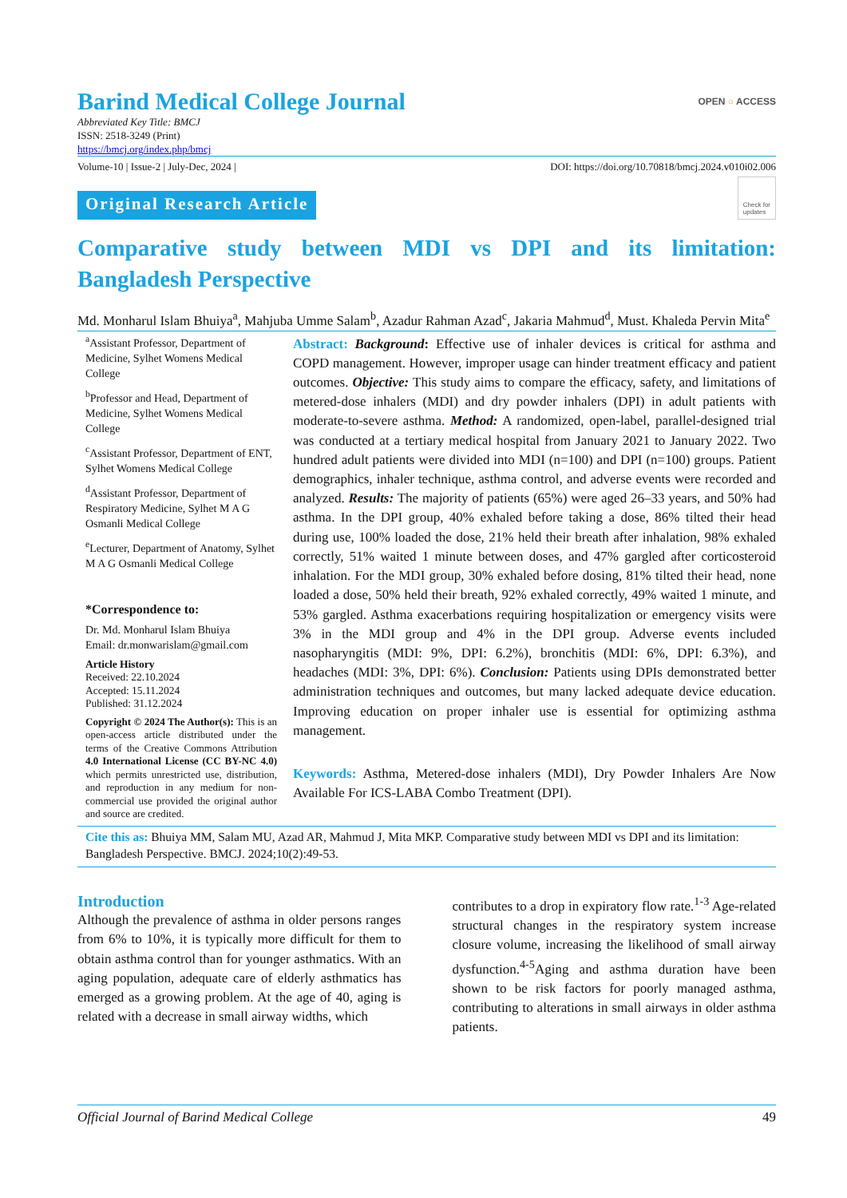Barind Medical College Journal
Abbreviated Key Title: BMCJ
ISSN: 2518-3249 (Print)
https://bmcj.org/index.php/bmcj
OPEN ○ ACCESS
Volume-10 | Issue-2 | July-Dec, 2024 | DOI: https://doi.org/10.70818/bmcj.2024.v010i02.006
Original Research Article Check for
updates
Comparative study between MDI vs DPI and its limitation: Bangladesh Perspective
Md. Monharul Islam Bhuiya<sup>a</sup>, Mahjuba Umme Salam<sup>b</sup>, Azadur Rahman Azad<sup>c</sup>, Jakaria Mahmud<sup>d</sup>, Must. Khaleda Pervin Mita<sup>e</sup>
<sup>a</sup> Assistant Professor, Department of Medicine, Sylhet Womens Medical College
<sup>b</sup> Professor and Head, Department of Medicine, Sylhet Womens Medical College
<sup>c</sup> Assistant Professor, Department of ENT, Sylhet Womens Medical College
<sup>d</sup> Assistant Professor, Department of Respiratory Medicine, Sylhet M A G Osmanli Medical College
<sup>e</sup> Lecturer, Department of Anatomy, Sylhet M A G Osmanli Medical College
*Correspondence to:
Dr. Md. Monharul Islam Bhuiya
Email: dr.monwarislam@gmail.com
Article History
Received: 22.10.2024
Accepted: 15.11.2024
Published: 31.12.2024
Copyright © 2024 The Author(s): This is an open-access article distributed under the terms of the Creative Commons Attribution 4.0 International License (CC BY-NC 4.0) which permits unrestricted use, distribution, and reproduction in any medium for non-commercial use provided the original author and source are credited.
Abstract: Background: Effective use of inhaler devices is critical for asthma and COPD management. However, improper usage can hinder treatment efficacy and patient outcomes. Objective: This study aims to compare the efficacy, safety, and limitations of metered-dose inhalers (MDI) and dry powder inhalers (DPI) in adult patients with moderate-to-severe asthma. Method: A randomized, open-label, parallel-designed trial was conducted at a tertiary medical hospital from January 2021 to January 2022. Two hundred adult patients were divided into MDI (n=100) and DPI (n=100) groups. Patient demographics, inhaler technique, asthma control, and adverse events were recorded and analyzed. Results: The majority of patients (65%) were aged 26–33 years, and 50% had asthma. In the DPI group, 40% exhaled before taking a dose, 86% tilted their head during use, 100% loaded the dose, 21% held their breath after inhalation, 98% exhaled correctly, 51% waited 1 minute between doses, and 47% gargled after corticosteroid inhalation. For the MDI group, 30% exhaled before dosing, 81% tilted their head, none loaded a dose, 50% held their breath, 92% exhaled correctly, 49% waited 1 minute, and 53% gargled. Asthma exacerbations requiring hospitalization or emergency visits were 3% in the MDI group and 4% in the DPI group. Adverse events included nasopharyngitis (MDI: 9%, DPI: 6.2%), bronchitis (MDI: 6%, DPI: 6.3%), and headaches (MDI: 3%, DPI: 6%). Conclusion: Patients using DPIs demonstrated better administration techniques and outcomes, but many lacked adequate device education. Improving education on proper inhaler use is essential for optimizing asthma management.
Keywords: Asthma, Metered-dose inhalers (MDI), Dry Powder Inhalers Are Now Available For ICS-LABA Combo Treatment (DPI).
Cite this as: Bhuiya MM, Salam MU, Azad AR, Mahmud J, Mita MKP. Comparative study between MDI vs DPI and its limitation: Bangladesh Perspective. BMCJ. 2024;10(2):49-53.
Introduction
Although the prevalence of asthma in older persons ranges from 6% to 10%, it is typically more difficult for them to obtain asthma control than for younger asthmatics. With an aging population, adequate care of elderly asthmatics has emerged as a growing problem. At the age of 40, aging is related with a decrease in small airway widths, which
contributes to a drop in expiratory flow rate.<sup>1-3</sup> Age-related structural changes in the respiratory system increase closure volume, increasing the likelihood of small airway dysfunction.<sup>4-5</sup>Aging and asthma duration have been shown to be risk factors for poorly managed asthma, contributing to alterations in small airways in older asthma patients.
Official Journal of Barind Medical College 49